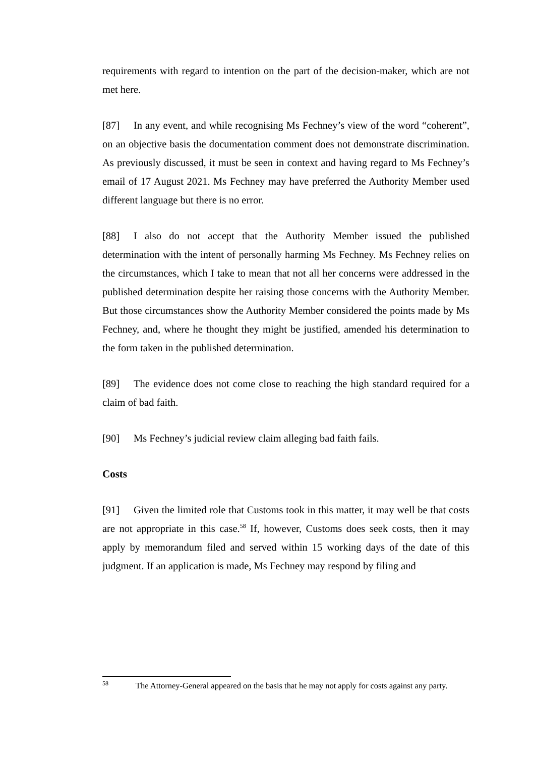requirements with regard to intention on the part of the decision-maker, which are not met here.
[87] In any event, and while recognising Ms Fechney’s view of the word “coherent”, on an objective basis the documentation comment does not demonstrate discrimination. As previously discussed, it must be seen in context and having regard to Ms Fechney’s email of 17 August 2021. Ms Fechney may have preferred the Authority Member used different language but there is no error.
[88] I also do not accept that the Authority Member issued the published determination with the intent of personally harming Ms Fechney. Ms Fechney relies on the circumstances, which I take to mean that not all her concerns were addressed in the published determination despite her raising those concerns with the Authority Member. But those circumstances show the Authority Member considered the points made by Ms Fechney, and, where he thought they might be justified, amended his determination to the form taken in the published determination.
[89] The evidence does not come close to reaching the high standard required for a claim of bad faith.
[90] Ms Fechney’s judicial review claim alleging bad faith fails.
Costs
[91] Given the limited role that Customs took in this matter, it may well be that costs are not appropriate in this case.<sup>58</sup> If, however, Customs does seek costs, then it may apply by memorandum filed and served within 15 working days of the date of this judgment. If an application is made, Ms Fechney may respond by filing and
<sup>58</sup> The Attorney-General appeared on the basis that he may not apply for costs against any party.